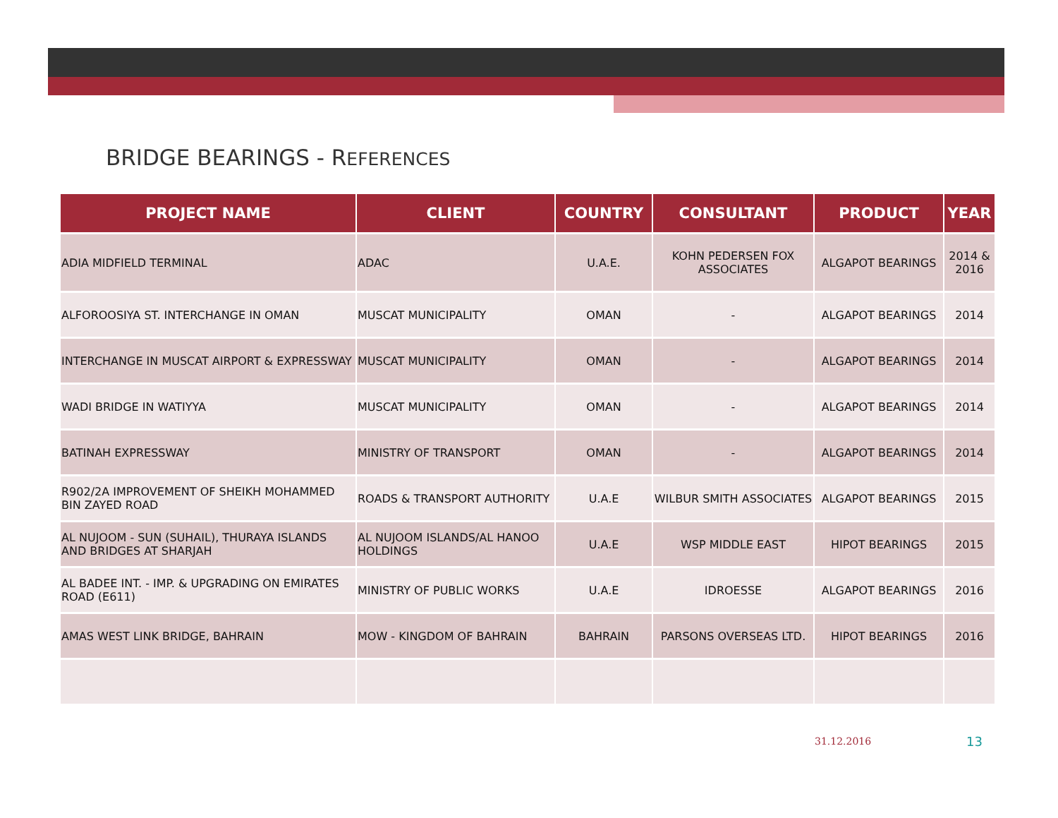BRIDGE BEARINGS - REFERENCES
| PROJECT NAME | CLIENT | COUNTRY | CONSULTANT | PRODUCT | YEAR |
| --- | --- | --- | --- | --- | --- |
| ADIA MIDFIELD TERMINAL | ADAC | U.A.E. | KOHN PEDERSEN FOX ASSOCIATES | ALGAPOT BEARINGS | 2014 & 2016 |
| ALFOROOSIYA ST. INTERCHANGE IN OMAN | MUSCAT MUNICIPALITY | OMAN | - | ALGAPOT BEARINGS | 2014 |
| INTERCHANGE IN MUSCAT AIRPORT & EXPRESSWAY | MUSCAT MUNICIPALITY | OMAN | - | ALGAPOT BEARINGS | 2014 |
| WADI BRIDGE IN WATIYYA | MUSCAT MUNICIPALITY | OMAN | - | ALGAPOT BEARINGS | 2014 |
| BATINAH EXPRESSWAY | MINISTRY OF TRANSPORT | OMAN | - | ALGAPOT BEARINGS | 2014 |
| R902/2A IMPROVEMENT OF SHEIKH MOHAMMED BIN ZAYED ROAD | ROADS & TRANSPORT AUTHORITY | U.A.E | WILBUR SMITH ASSOCIATES | ALGAPOT BEARINGS | 2015 |
| AL NUJOOM - SUN (SUHAIL), THURAYA ISLANDS AND BRIDGES AT SHARJAH | AL NUJOOM ISLANDS/AL HANOO HOLDINGS | U.A.E | WSP MIDDLE EAST | HIPOT BEARINGS | 2015 |
| AL BADEE INT. - IMP. & UPGRADING ON EMIRATES ROAD (E611) | MINISTRY OF PUBLIC WORKS | U.A.E | IDROESSE | ALGAPOT BEARINGS | 2016 |
| AMAS WEST LINK BRIDGE, BAHRAIN | MOW - KINGDOM OF BAHRAIN | BAHRAIN | PARSONS OVERSEAS LTD. | HIPOT BEARINGS | 2016 |
31.12.2016 13